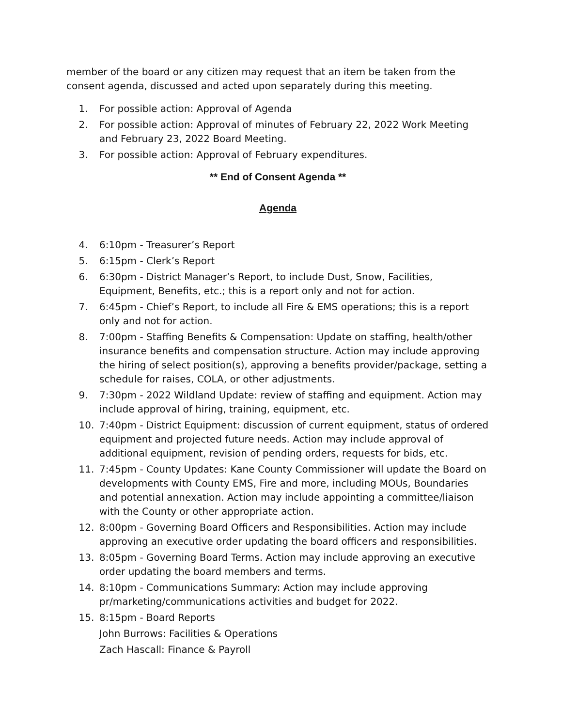member of the board or any citizen may request that an item be taken from the consent agenda, discussed and acted upon separately during this meeting.
1. For possible action: Approval of Agenda
2. For possible action: Approval of minutes of February 22, 2022 Work Meeting and February 23, 2022 Board Meeting.
3. For possible action: Approval of February expenditures.
** End of Consent Agenda **
Agenda
4. 6:10pm - Treasurer’s Report
5. 6:15pm - Clerk’s Report
6. 6:30pm - District Manager’s Report, to include Dust, Snow, Facilities, Equipment, Benefits, etc.; this is a report only and not for action.
7. 6:45pm - Chief’s Report, to include all Fire & EMS operations; this is a report only and not for action.
8. 7:00pm - Staffing Benefits & Compensation: Update on staffing, health/other insurance benefits and compensation structure. Action may include approving the hiring of select position(s), approving a benefits provider/package, setting a schedule for raises, COLA, or other adjustments.
9. 7:30pm - 2022 Wildland Update: review of staffing and equipment. Action may include approval of hiring, training, equipment, etc.
10. 7:40pm - District Equipment: discussion of current equipment, status of ordered equipment and projected future needs. Action may include approval of additional equipment, revision of pending orders, requests for bids, etc.
11. 7:45pm - County Updates: Kane County Commissioner will update the Board on developments with County EMS, Fire and more, including MOUs, Boundaries and potential annexation. Action may include appointing a committee/liaison with the County or other appropriate action.
12. 8:00pm - Governing Board Officers and Responsibilities. Action may include approving an executive order updating the board officers and responsibilities.
13. 8:05pm - Governing Board Terms. Action may include approving an executive order updating the board members and terms.
14. 8:10pm - Communications Summary: Action may include approving pr/marketing/communications activities and budget for 2022.
15. 8:15pm - Board Reports
John Burrows: Facilities & Operations
Zach Hascall: Finance & Payroll